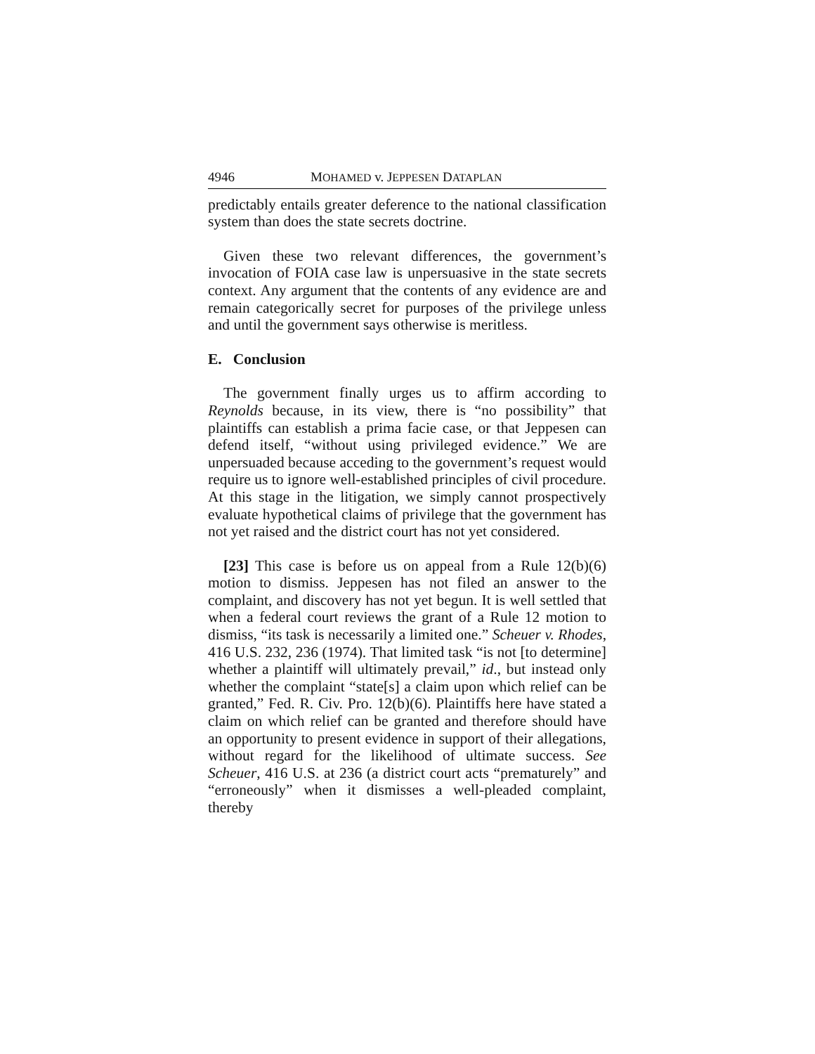4946 MOHAMED v. JEPPESEN DATAPLAN
predictably entails greater deference to the national classification system than does the state secrets doctrine.
Given these two relevant differences, the government’s invocation of FOIA case law is unpersuasive in the state secrets context. Any argument that the contents of any evidence are and remain categorically secret for purposes of the privilege unless and until the government says otherwise is meritless.
E. Conclusion
The government finally urges us to affirm according to Reynolds because, in its view, there is “no possibility” that plaintiffs can establish a prima facie case, or that Jeppesen can defend itself, “without using privileged evidence.” We are unpersuaded because acceding to the government’s request would require us to ignore well-established principles of civil procedure. At this stage in the litigation, we simply cannot prospectively evaluate hypothetical claims of privilege that the government has not yet raised and the district court has not yet considered.
[23] This case is before us on appeal from a Rule 12(b)(6) motion to dismiss. Jeppesen has not filed an answer to the complaint, and discovery has not yet begun. It is well settled that when a federal court reviews the grant of a Rule 12 motion to dismiss, “its task is necessarily a limited one.” Scheuer v. Rhodes, 416 U.S. 232, 236 (1974). That limited task “is not [to determine] whether a plaintiff will ultimately prevail,” id., but instead only whether the complaint “state[s] a claim upon which relief can be granted,” Fed. R. Civ. Pro. 12(b)(6). Plaintiffs here have stated a claim on which relief can be granted and therefore should have an opportunity to present evidence in support of their allegations, without regard for the likelihood of ultimate success. See Scheuer, 416 U.S. at 236 (a district court acts “prematurely” and “erroneously” when it dismisses a well-pleaded complaint, thereby